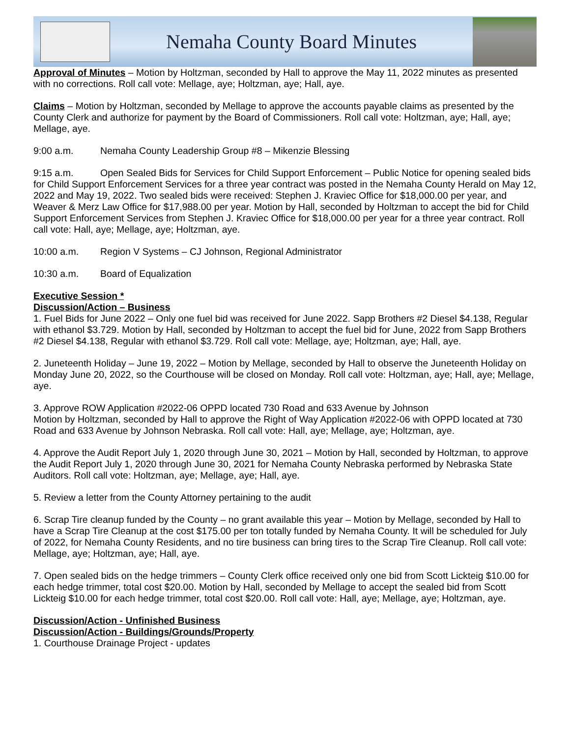Nemaha County Board Minutes
Approval of Minutes – Motion by Holtzman, seconded by Hall to approve the May 11, 2022 minutes as presented with no corrections. Roll call vote: Mellage, aye; Holtzman, aye; Hall, aye.
Claims – Motion by Holtzman, seconded by Mellage to approve the accounts payable claims as presented by the County Clerk and authorize for payment by the Board of Commissioners. Roll call vote: Holtzman, aye; Hall, aye; Mellage, aye.
9:00 a.m. Nemaha County Leadership Group #8 – Mikenzie Blessing
9:15 a.m. Open Sealed Bids for Services for Child Support Enforcement – Public Notice for opening sealed bids for Child Support Enforcement Services for a three year contract was posted in the Nemaha County Herald on May 12, 2022 and May 19, 2022. Two sealed bids were received: Stephen J. Kraviec Office for $18,000.00 per year, and Weaver & Merz Law Office for $17,988.00 per year. Motion by Hall, seconded by Holtzman to accept the bid for Child Support Enforcement Services from Stephen J. Kraviec Office for $18,000.00 per year for a three year contract. Roll call vote: Hall, aye; Mellage, aye; Holtzman, aye.
10:00 a.m. Region V Systems – CJ Johnson, Regional Administrator
10:30 a.m. Board of Equalization
Executive Session *
Discussion/Action – Business
1. Fuel Bids for June 2022 – Only one fuel bid was received for June 2022. Sapp Brothers #2 Diesel $4.138, Regular with ethanol $3.729. Motion by Hall, seconded by Holtzman to accept the fuel bid for June, 2022 from Sapp Brothers #2 Diesel $4.138, Regular with ethanol $3.729. Roll call vote: Mellage, aye; Holtzman, aye; Hall, aye.
2. Juneteenth Holiday – June 19, 2022 – Motion by Mellage, seconded by Hall to observe the Juneteenth Holiday on Monday June 20, 2022, so the Courthouse will be closed on Monday. Roll call vote: Holtzman, aye; Hall, aye; Mellage, aye.
3. Approve ROW Application #2022-06 OPPD located 730 Road and 633 Avenue by Johnson
Motion by Holtzman, seconded by Hall to approve the Right of Way Application #2022-06 with OPPD located at 730 Road and 633 Avenue by Johnson Nebraska. Roll call vote: Hall, aye; Mellage, aye; Holtzman, aye.
4. Approve the Audit Report July 1, 2020 through June 30, 2021 – Motion by Hall, seconded by Holtzman, to approve the Audit Report July 1, 2020 through June 30, 2021 for Nemaha County Nebraska performed by Nebraska State Auditors. Roll call vote: Holtzman, aye; Mellage, aye; Hall, aye.
5. Review a letter from the County Attorney pertaining to the audit
6. Scrap Tire cleanup funded by the County – no grant available this year – Motion by Mellage, seconded by Hall to have a Scrap Tire Cleanup at the cost $175.00 per ton totally funded by Nemaha County. It will be scheduled for July of 2022, for Nemaha County Residents, and no tire business can bring tires to the Scrap Tire Cleanup. Roll call vote: Mellage, aye; Holtzman, aye; Hall, aye.
7. Open sealed bids on the hedge trimmers – County Clerk office received only one bid from Scott Lickteig $10.00 for each hedge trimmer, total cost $20.00. Motion by Hall, seconded by Mellage to accept the sealed bid from Scott Lickteig $10.00 for each hedge trimmer, total cost $20.00. Roll call vote: Hall, aye; Mellage, aye; Holtzman, aye.
Discussion/Action - Unfinished Business
Discussion/Action - Buildings/Grounds/Property
1. Courthouse Drainage Project - updates